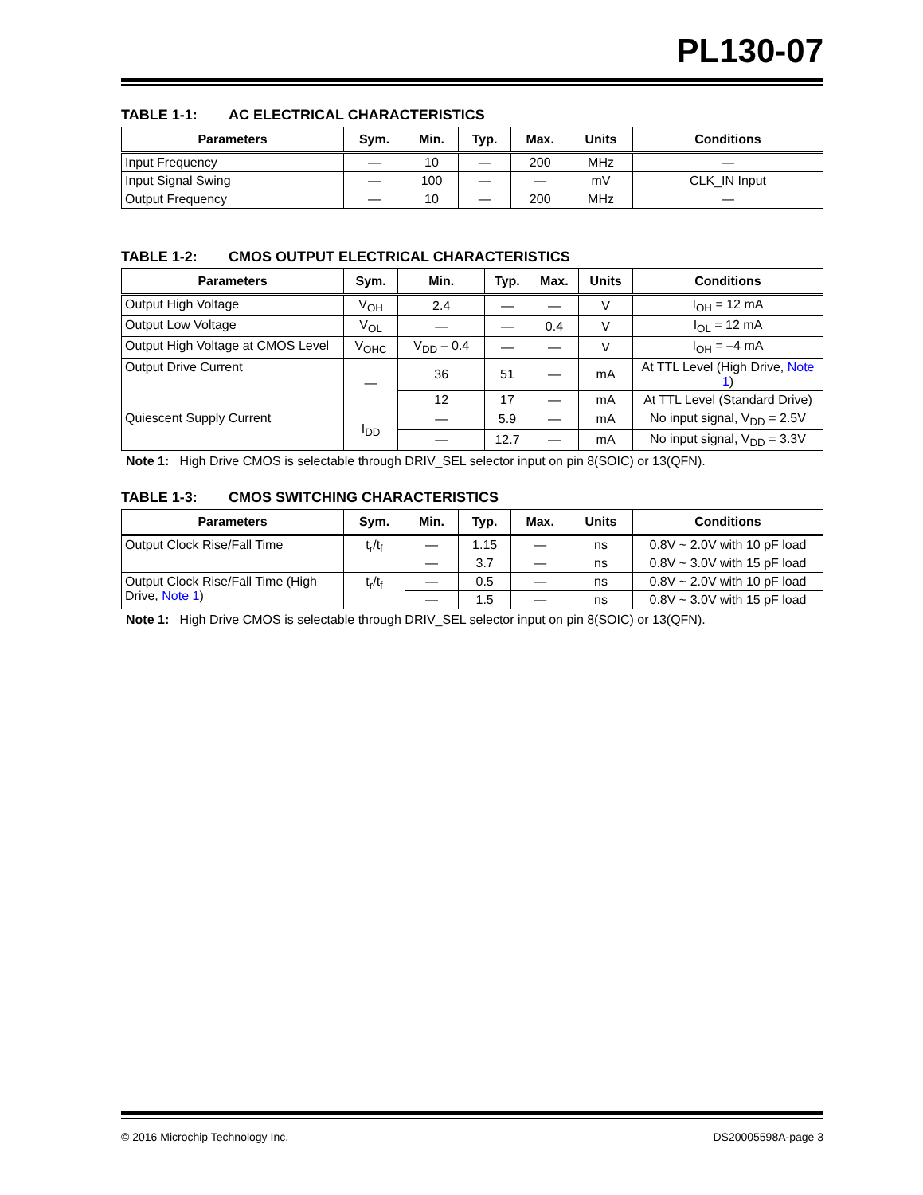PL130-07
TABLE 1-1: AC ELECTRICAL CHARACTERISTICS
| Parameters | Sym. | Min. | Typ. | Max. | Units | Conditions |
| --- | --- | --- | --- | --- | --- | --- |
| Input Frequency | — | 10 | — | 200 | MHz | — |
| Input Signal Swing | — | 100 | — | — | mV | CLK_IN Input |
| Output Frequency | — | 10 | — | 200 | MHz | — |
TABLE 1-2: CMOS OUTPUT ELECTRICAL CHARACTERISTICS
| Parameters | Sym. | Min. | Typ. | Max. | Units | Conditions |
| --- | --- | --- | --- | --- | --- | --- |
| Output High Voltage | V<sub>OH</sub> | 2.4 | — | — | V | I<sub>OH</sub> = 12 mA |
| Output Low Voltage | V<sub>OL</sub> | — | — | 0.4 | V | I<sub>OL</sub> = 12 mA |
| Output High Voltage at CMOS Level | V<sub>OHC</sub> | V<sub>DD</sub> – 0.4 | — | — | V | I<sub>OH</sub> = –4 mA |
| Output Drive Current | — | 36 | 51 | — | mA | At TTL Level (High Drive, Note 1 ) |
| | | 12 | 17 | — | mA | At TTL Level (Standard Drive) |
| Quiescent Supply Current | I<sub>DD</sub> | — | 5.9 | — | mA | No input signal, V<sub>DD</sub> = 2.5V |
| | | — | 12.7 | — | mA | No input signal, V<sub>DD</sub> = 3.3V |
Note 1: High Drive CMOS is selectable through DRIV_SEL selector input on pin 8(SOIC) or 13(QFN).
TABLE 1-3: CMOS SWITCHING CHARACTERISTICS
| Parameters | Sym. | Min. | Typ. | Max. | Units | Conditions |
| --- | --- | --- | --- | --- | --- | --- |
| Output Clock Rise/Fall Time | t<sub>r</sub>/t<sub>f</sub> | — | 1.15 | — | ns | 0.8V ~ 2.0V with 10 pF load |
| | | — | 3.7 | — | ns | 0.8V ~ 3.0V with 15 pF load |
| Output Clock Rise/Fall Time (High Drive, Note 1 ) | t<sub>r</sub>/t<sub>f</sub> | — | 0.5 | — | ns | 0.8V ~ 2.0V with 10 pF load |
| | | — | 1.5 | — | ns | 0.8V ~ 3.0V with 15 pF load |
Note 1: High Drive CMOS is selectable through DRIV_SEL selector input on pin 8(SOIC) or 13(QFN).
© 2016 Microchip Technology Inc. DS20005598A-page 3